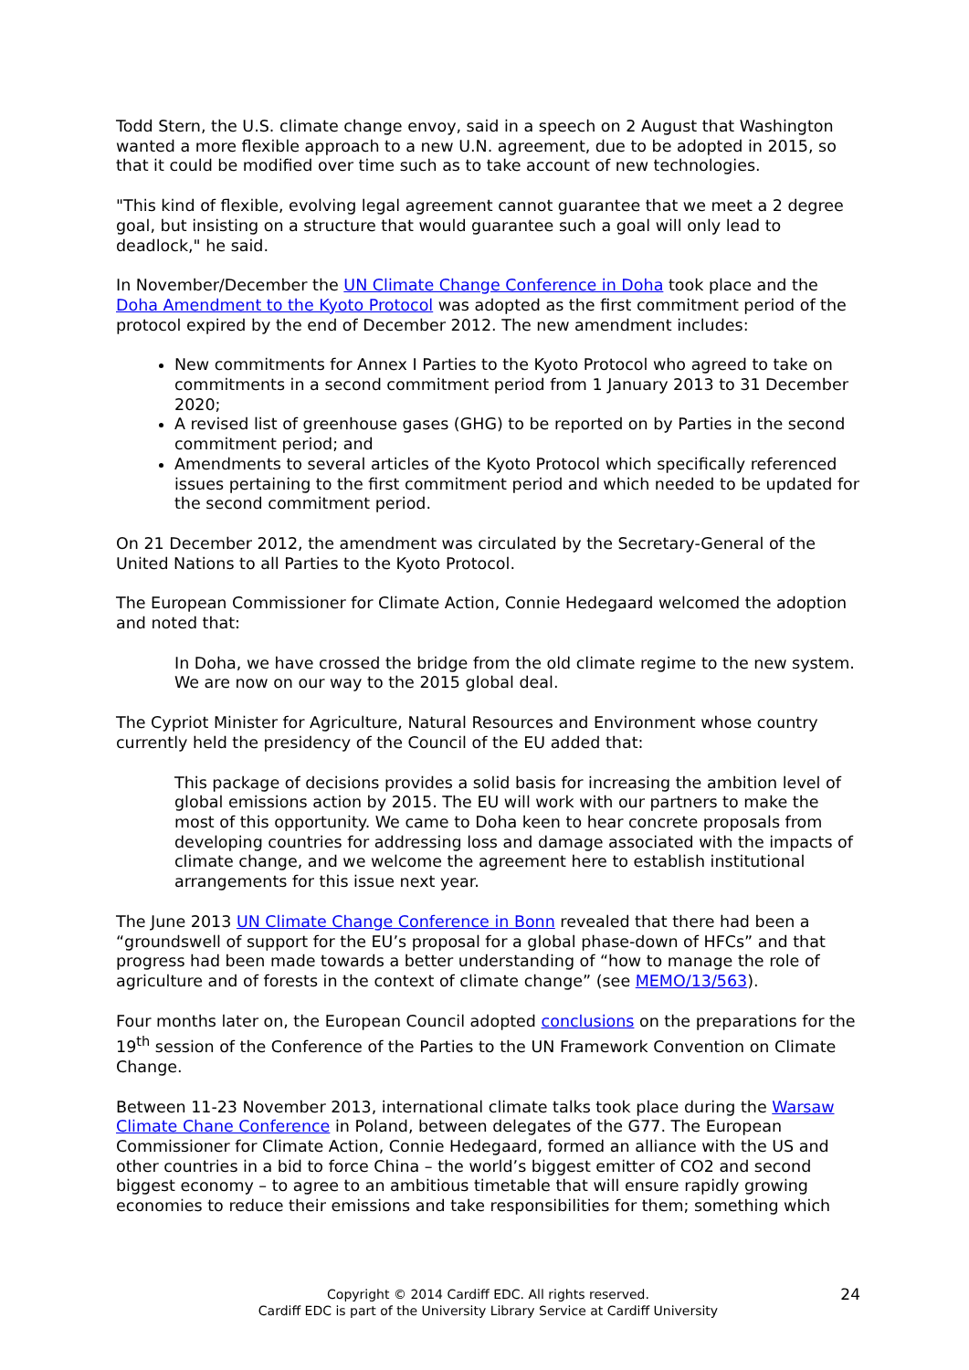Todd Stern, the U.S. climate change envoy, said in a speech on 2 August that Washington wanted a more flexible approach to a new U.N. agreement, due to be adopted in 2015, so that it could be modified over time such as to take account of new technologies.
"This kind of flexible, evolving legal agreement cannot guarantee that we meet a 2 degree goal, but insisting on a structure that would guarantee such a goal will only lead to deadlock," he said.
In November/December the UN Climate Change Conference in Doha took place and the Doha Amendment to the Kyoto Protocol was adopted as the first commitment period of the protocol expired by the end of December 2012. The new amendment includes:
New commitments for Annex I Parties to the Kyoto Protocol who agreed to take on commitments in a second commitment period from 1 January 2013 to 31 December 2020;
A revised list of greenhouse gases (GHG) to be reported on by Parties in the second commitment period; and
Amendments to several articles of the Kyoto Protocol which specifically referenced issues pertaining to the first commitment period and which needed to be updated for the second commitment period.
On 21 December 2012, the amendment was circulated by the Secretary-General of the United Nations to all Parties to the Kyoto Protocol.
The European Commissioner for Climate Action, Connie Hedegaard welcomed the adoption and noted that:
In Doha, we have crossed the bridge from the old climate regime to the new system. We are now on our way to the 2015 global deal.
The Cypriot Minister for Agriculture, Natural Resources and Environment whose country currently held the presidency of the Council of the EU added that:
This package of decisions provides a solid basis for increasing the ambition level of global emissions action by 2015. The EU will work with our partners to make the most of this opportunity. We came to Doha keen to hear concrete proposals from developing countries for addressing loss and damage associated with the impacts of climate change, and we welcome the agreement here to establish institutional arrangements for this issue next year.
The June 2013 UN Climate Change Conference in Bonn revealed that there had been a “groundswell of support for the EU’s proposal for a global phase-down of HFCs” and that progress had been made towards a better understanding of “how to manage the role of agriculture and of forests in the context of climate change” (see MEMO/13/563).
Four months later on, the European Council adopted conclusions on the preparations for the 19<sup>th</sup> session of the Conference of the Parties to the UN Framework Convention on Climate Change.
Between 11-23 November 2013, international climate talks took place during the Warsaw Climate Chane Conference in Poland, between delegates of the G77. The European Commissioner for Climate Action, Connie Hedegaard, formed an alliance with the US and other countries in a bid to force China – the world’s biggest emitter of CO2 and second biggest economy – to agree to an ambitious timetable that will ensure rapidly growing economies to reduce their emissions and take responsibilities for them; something which
Copyright © 2014 Cardiff EDC. All rights reserved.
Cardiff EDC is part of the University Library Service at Cardiff University
24